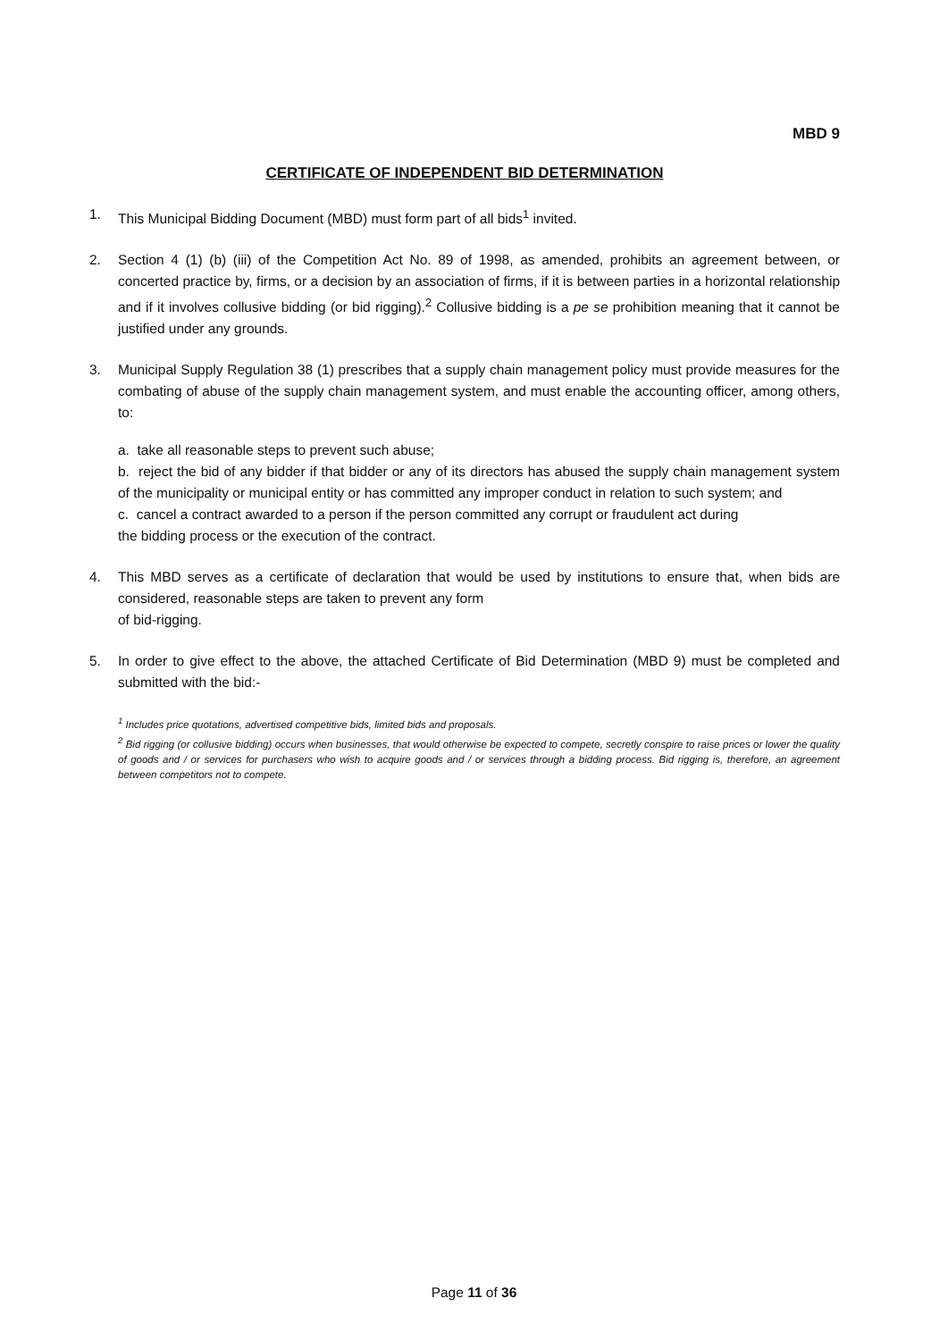MBD 9
CERTIFICATE OF INDEPENDENT BID DETERMINATION
1. This Municipal Bidding Document (MBD) must form part of all bids<sup>1</sup> invited.
2. Section 4 (1) (b) (iii) of the Competition Act No. 89 of 1998, as amended, prohibits an agreement between, or concerted practice by, firms, or a decision by an association of firms, if it is between parties in a horizontal relationship and if it involves collusive bidding (or bid rigging).<sup>2</sup> Collusive bidding is a pe se prohibition meaning that it cannot be justified under any grounds.
3. Municipal Supply Regulation 38 (1) prescribes that a supply chain management policy must provide measures for the combating of abuse of the supply chain management system, and must enable the accounting officer, among others, to:
a. take all reasonable steps to prevent such abuse;
b. reject the bid of any bidder if that bidder or any of its directors has abused the supply chain management system of the municipality or municipal entity or has committed any improper conduct in relation to such system; and
c. cancel a contract awarded to a person if the person committed any corrupt or fraudulent act during
the bidding process or the execution of the contract.
4. This MBD serves as a certificate of declaration that would be used by institutions to ensure that, when bids are considered, reasonable steps are taken to prevent any form
of bid-rigging.
5. In order to give effect to the above, the attached Certificate of Bid Determination (MBD 9) must be completed and submitted with the bid:-
<sup>1</sup> Includes price quotations, advertised competitive bids, limited bids and proposals.
<sup>2</sup> Bid rigging (or collusive bidding) occurs when businesses, that would otherwise be expected to compete, secretly conspire to raise prices or lower the quality of goods and / or services for purchasers who wish to acquire goods and / or services through a bidding process. Bid rigging is, therefore, an agreement between competitors not to compete.
Page 11 of 36